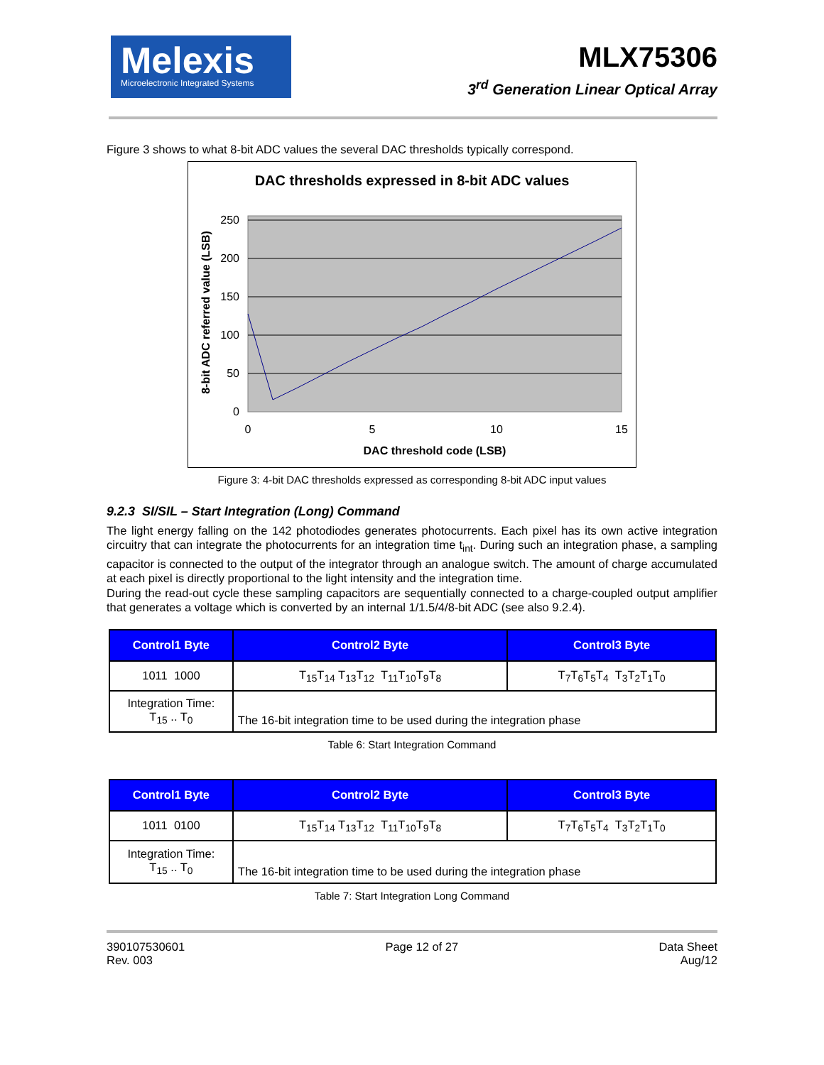Melexis
Microelectronic Integrated Systems
MLX75306
3<sup>rd</sup> Generation Linear Optical Array
Figure 3 shows to what 8-bit ADC values the several DAC thresholds typically correspond.
DAC thresholds expressed in 8-bit ADC values
0
50
100
150
200
250
0
5
10
15
DAC threshold code (LSB)
8-bit ADC referred value (LSB)
Figure 3: 4-bit DAC thresholds expressed as corresponding 8-bit ADC input values
9.2.3 SI/SIL – Start Integration (Long) Command
The light energy falling on the 142 photodiodes generates photocurrents. Each pixel has its own active integration circuitry that can integrate the photocurrents for an integration time t<sub>int</sub>. During such an integration phase, a sampling capacitor is connected to the output of the integrator through an analogue switch. The amount of charge accumulated at each pixel is directly proportional to the light intensity and the integration time.
During the read-out cycle these sampling capacitors are sequentially connected to a charge-coupled output amplifier that generates a voltage which is converted by an internal 1/1.5/4/8-bit ADC (see also 9.2.4).
| Control1 Byte | Control2 Byte | Control3 Byte |
| --- | --- | --- |
| 1011 1000 | T<sub>15</sub>T<sub>14</sub> T<sub>13</sub>T<sub>12</sub> T<sub>11</sub>T<sub>10</sub>T<sub>9</sub>T<sub>8</sub> | T<sub>7</sub>T<sub>6</sub>T<sub>5</sub>T<sub>4</sub> T<sub>3</sub>T<sub>2</sub>T<sub>1</sub>T<sub>0</sub> |
| Integration Time: T<sub>15</sub> .. T<sub>0</sub> | The 16-bit integration time to be used during the integration phase | |
Table 6: Start Integration Command
| Control1 Byte | Control2 Byte | Control3 Byte |
| --- | --- | --- |
| 1011 0100 | T<sub>15</sub>T<sub>14</sub> T<sub>13</sub>T<sub>12</sub> T<sub>11</sub>T<sub>10</sub>T<sub>9</sub>T<sub>8</sub> | T<sub>7</sub>T<sub>6</sub>T<sub>5</sub>T<sub>4</sub> T<sub>3</sub>T<sub>2</sub>T<sub>1</sub>T<sub>0</sub> |
| Integration Time: T<sub>15</sub> .. T<sub>0</sub> | The 16-bit integration time to be used during the integration phase | |
Table 7: Start Integration Long Command
390107530601
Rev. 003
Page 12 of 27 Data Sheet
Aug/12